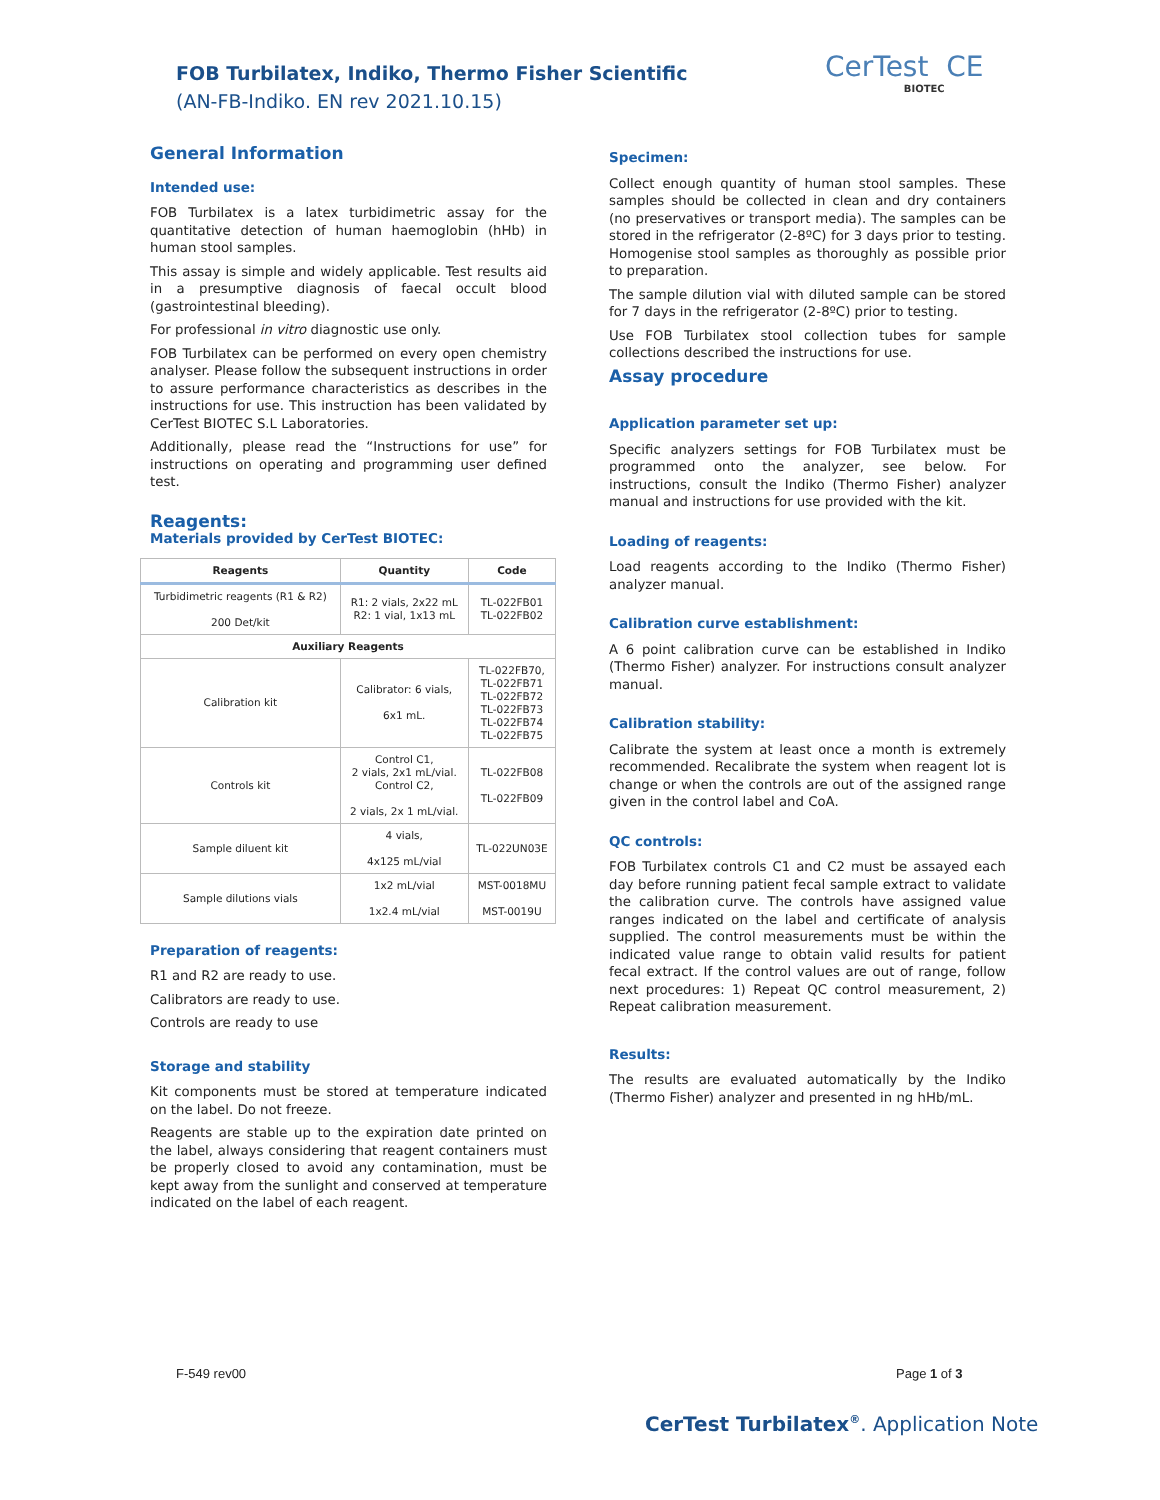FOB Turbilatex, Indiko, Thermo Fisher Scientific
(AN-FB-Indiko. EN rev 2021.10.15)
CerTest CE
BIOTEC
General Information
Intended use:
FOB Turbilatex is a latex turbidimetric assay for the quantitative detection of human haemoglobin (hHb) in human stool samples.
This assay is simple and widely applicable. Test results aid in a presumptive diagnosis of faecal occult blood (gastrointestinal bleeding).
For professional in vitro diagnostic use only.
FOB Turbilatex can be performed on every open chemistry analyser. Please follow the subsequent instructions in order to assure performance characteristics as describes in the instructions for use. This instruction has been validated by CerTest BIOTEC S.L Laboratories.
Additionally, please read the “Instructions for use” for instructions on operating and programming user defined test.
Reagents:
Materials provided by CerTest BIOTEC:
| Reagents | Quantity | Code |
| --- | --- | --- |
| Turbidimetric reagents (R1 & R2) 200 Det/kit | R1: 2 vials, 2x22 mL R2: 1 vial, 1x13 mL | TL-022FB01 TL-022FB02 |
| Auxiliary Reagents | | |
| Calibration kit | Calibrator: 6 vials, 6x1 mL. | TL-022FB70, TL-022FB71 TL-022FB72 TL-022FB73 TL-022FB74 TL-022FB75 |
| Controls kit | Control C1, 2 vials, 2x1 mL/vial. Control C2, 2 vials, 2x 1 mL/vial. | TL-022FB08 TL-022FB09 |
| Sample diluent kit | 4 vials, 4x125 mL/vial | TL-022UN03E |
| Sample dilutions vials | 1x2 mL/vial 1x2.4 mL/vial | MST-0018MU MST-0019U |
Preparation of reagents:
R1 and R2 are ready to use.
Calibrators are ready to use.
Controls are ready to use
Storage and stability
Kit components must be stored at temperature indicated on the label. Do not freeze.
Reagents are stable up to the expiration date printed on the label, always considering that reagent containers must be properly closed to avoid any contamination, must be kept away from the sunlight and conserved at temperature indicated on the label of each reagent.
Specimen:
Collect enough quantity of human stool samples. These samples should be collected in clean and dry containers (no preservatives or transport media). The samples can be stored in the refrigerator (2-8ºC) for 3 days prior to testing. Homogenise stool samples as thoroughly as possible prior to preparation.
The sample dilution vial with diluted sample can be stored for 7 days in the refrigerator (2-8ºC) prior to testing.
Use FOB Turbilatex stool collection tubes for sample collections described the instructions for use.
Assay procedure
Application parameter set up:
Specific analyzers settings for FOB Turbilatex must be programmed onto the analyzer, see below. For instructions, consult the Indiko (Thermo Fisher) analyzer manual and instructions for use provided with the kit.
Loading of reagents:
Load reagents according to the Indiko (Thermo Fisher) analyzer manual.
Calibration curve establishment:
A 6 point calibration curve can be established in Indiko (Thermo Fisher) analyzer. For instructions consult analyzer manual.
Calibration stability:
Calibrate the system at least once a month is extremely recommended. Recalibrate the system when reagent lot is change or when the controls are out of the assigned range given in the control label and CoA.
QC controls:
FOB Turbilatex controls C1 and C2 must be assayed each day before running patient fecal sample extract to validate the calibration curve. The controls have assigned value ranges indicated on the label and certificate of analysis supplied. The control measurements must be within the indicated value range to obtain valid results for patient fecal extract. If the control values are out of range, follow next procedures: 1) Repeat QC control measurement, 2) Repeat calibration measurement.
Results:
The results are evaluated automatically by the Indiko (Thermo Fisher) analyzer and presented in ng hHb/mL.
F-549 rev00 Page 1 of 3
CerTest Turbilatex<sup>®</sup>. Application Note